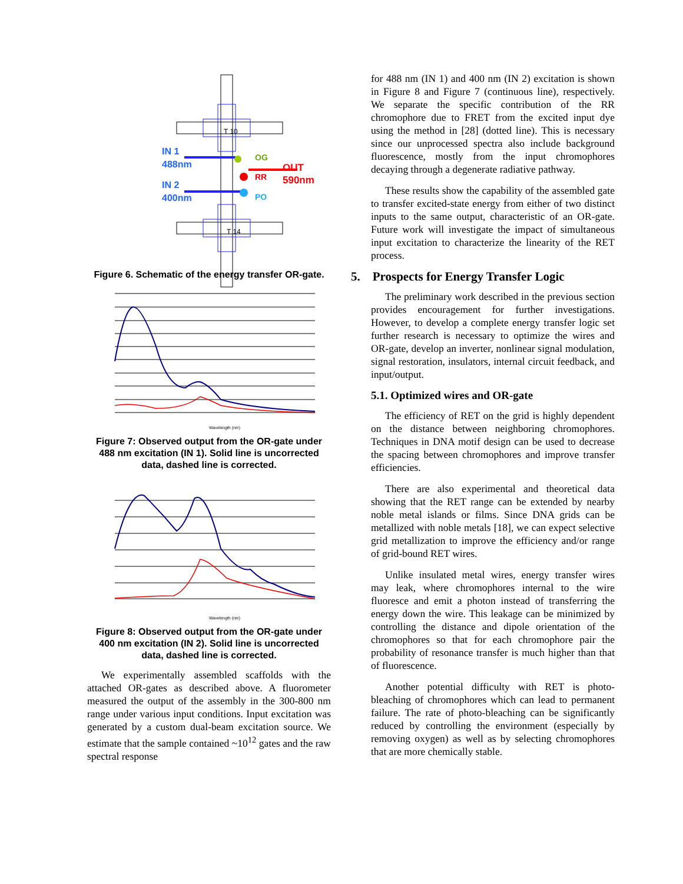T 10
T 14
IN 1
488nm
IN 2
400nm
OG
RR
PO
OUT
590nm
Figure 6. Schematic of the energy transfer OR-gate.
Wavelength (nm)
Figure 7: Observed output from the OR-gate under 488 nm excitation (IN 1). Solid line is uncorrected data, dashed line is corrected.
Wavelength (nm)
Figure 8: Observed output from the OR-gate under 400 nm excitation (IN 2). Solid line is uncorrected data, dashed line is corrected.
We experimentally assembled scaffolds with the attached OR-gates as described above. A fluorometer measured the output of the assembly in the 300-800 nm range under various input conditions. Input excitation was generated by a custom dual-beam excitation source. We estimate that the sample contained ~10<sup>12</sup> gates and the raw spectral response
for 488 nm (IN 1) and 400 nm (IN 2) excitation is shown in Figure 8 and Figure 7 (continuous line), respectively. We separate the specific contribution of the RR chromophore due to FRET from the excited input dye using the method in [28] (dotted line). This is necessary since our unprocessed spectra also include background fluorescence, mostly from the input chromophores decaying through a degenerate radiative pathway.
These results show the capability of the assembled gate to transfer excited-state energy from either of two distinct inputs to the same output, characteristic of an OR-gate. Future work will investigate the impact of simultaneous input excitation to characterize the linearity of the RET process.
5. Prospects for Energy Transfer Logic
The preliminary work described in the previous section provides encouragement for further investigations. However, to develop a complete energy transfer logic set further research is necessary to optimize the wires and OR-gate, develop an inverter, nonlinear signal modulation, signal restoration, insulators, internal circuit feedback, and input/output.
5.1. Optimized wires and OR-gate
The efficiency of RET on the grid is highly dependent on the distance between neighboring chromophores. Techniques in DNA motif design can be used to decrease the spacing between chromophores and improve transfer efficiencies.
There are also experimental and theoretical data showing that the RET range can be extended by nearby noble metal islands or films. Since DNA grids can be metallized with noble metals [18], we can expect selective grid metallization to improve the efficiency and/or range of grid-bound RET wires.
Unlike insulated metal wires, energy transfer wires may leak, where chromophores internal to the wire fluoresce and emit a photon instead of transferring the energy down the wire. This leakage can be minimized by controlling the distance and dipole orientation of the chromophores so that for each chromophore pair the probability of resonance transfer is much higher than that of fluorescence.
Another potential difficulty with RET is photo-bleaching of chromophores which can lead to permanent failure. The rate of photo-bleaching can be significantly reduced by controlling the environment (especially by removing oxygen) as well as by selecting chromophores that are more chemically stable.